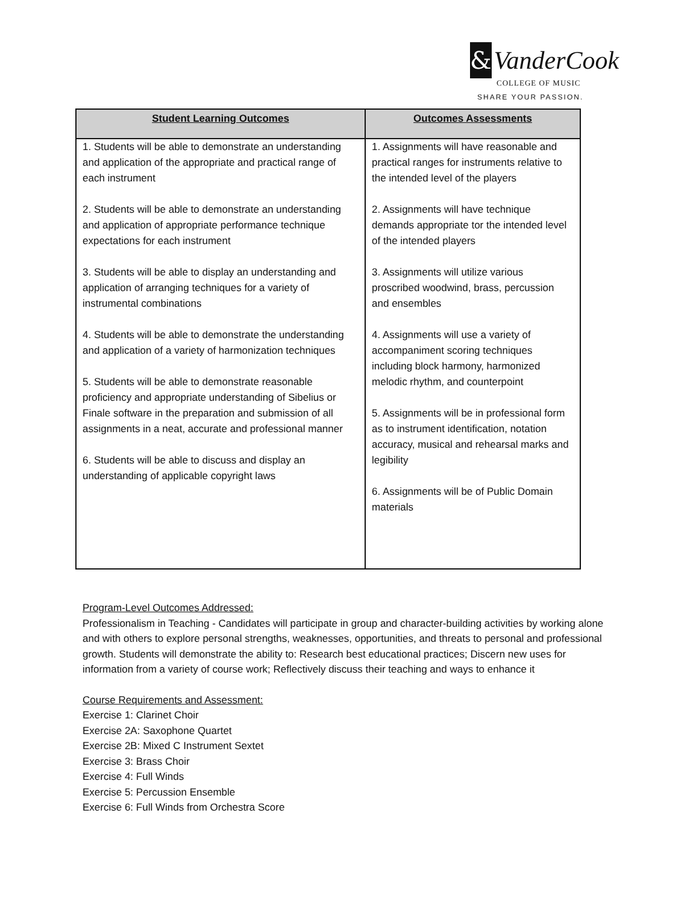&
VanderCook
COLLEGE OF MUSIC
SHARE YOUR PASSION.
| Student Learning Outcomes | Outcomes Assessments |
| --- | --- |
| 1. Students will be able to demonstrate an understanding and application of the appropriate and practical range of each instrument 2. Students will be able to demonstrate an understanding and application of appropriate performance technique expectations for each instrument 3. Students will be able to display an understanding and application of arranging techniques for a variety of instrumental combinations 4. Students will be able to demonstrate the understanding and application of a variety of harmonization techniques 5. Students will be able to demonstrate reasonable proficiency and appropriate understanding of Sibelius or Finale software in the preparation and submission of all assignments in a neat, accurate and professional manner 6. Students will be able to discuss and display an understanding of applicable copyright laws | 1. Assignments will have reasonable and practical ranges for instruments relative to the intended level of the players 2. Assignments will have technique demands appropriate tor the intended level of the intended players 3. Assignments will utilize various proscribed woodwind, brass, percussion and ensembles 4. Assignments will use a variety of accompaniment scoring techniques including block harmony, harmonized melodic rhythm, and counterpoint 5. Assignments will be in professional form as to instrument identification, notation accuracy, musical and rehearsal marks and legibility 6. Assignments will be of Public Domain materials |
Program-Level Outcomes Addressed:
Professionalism in Teaching - Candidates will participate in group and character-building activities by working alone and with others to explore personal strengths, weaknesses, opportunities, and threats to personal and professional growth. Students will demonstrate the ability to: Research best educational practices; Discern new uses for information from a variety of course work; Reflectively discuss their teaching and ways to enhance it
Course Requirements and Assessment:
Exercise 1: Clarinet Choir
Exercise 2A: Saxophone Quartet
Exercise 2B: Mixed C Instrument Sextet
Exercise 3: Brass Choir
Exercise 4: Full Winds
Exercise 5: Percussion Ensemble
Exercise 6: Full Winds from Orchestra Score